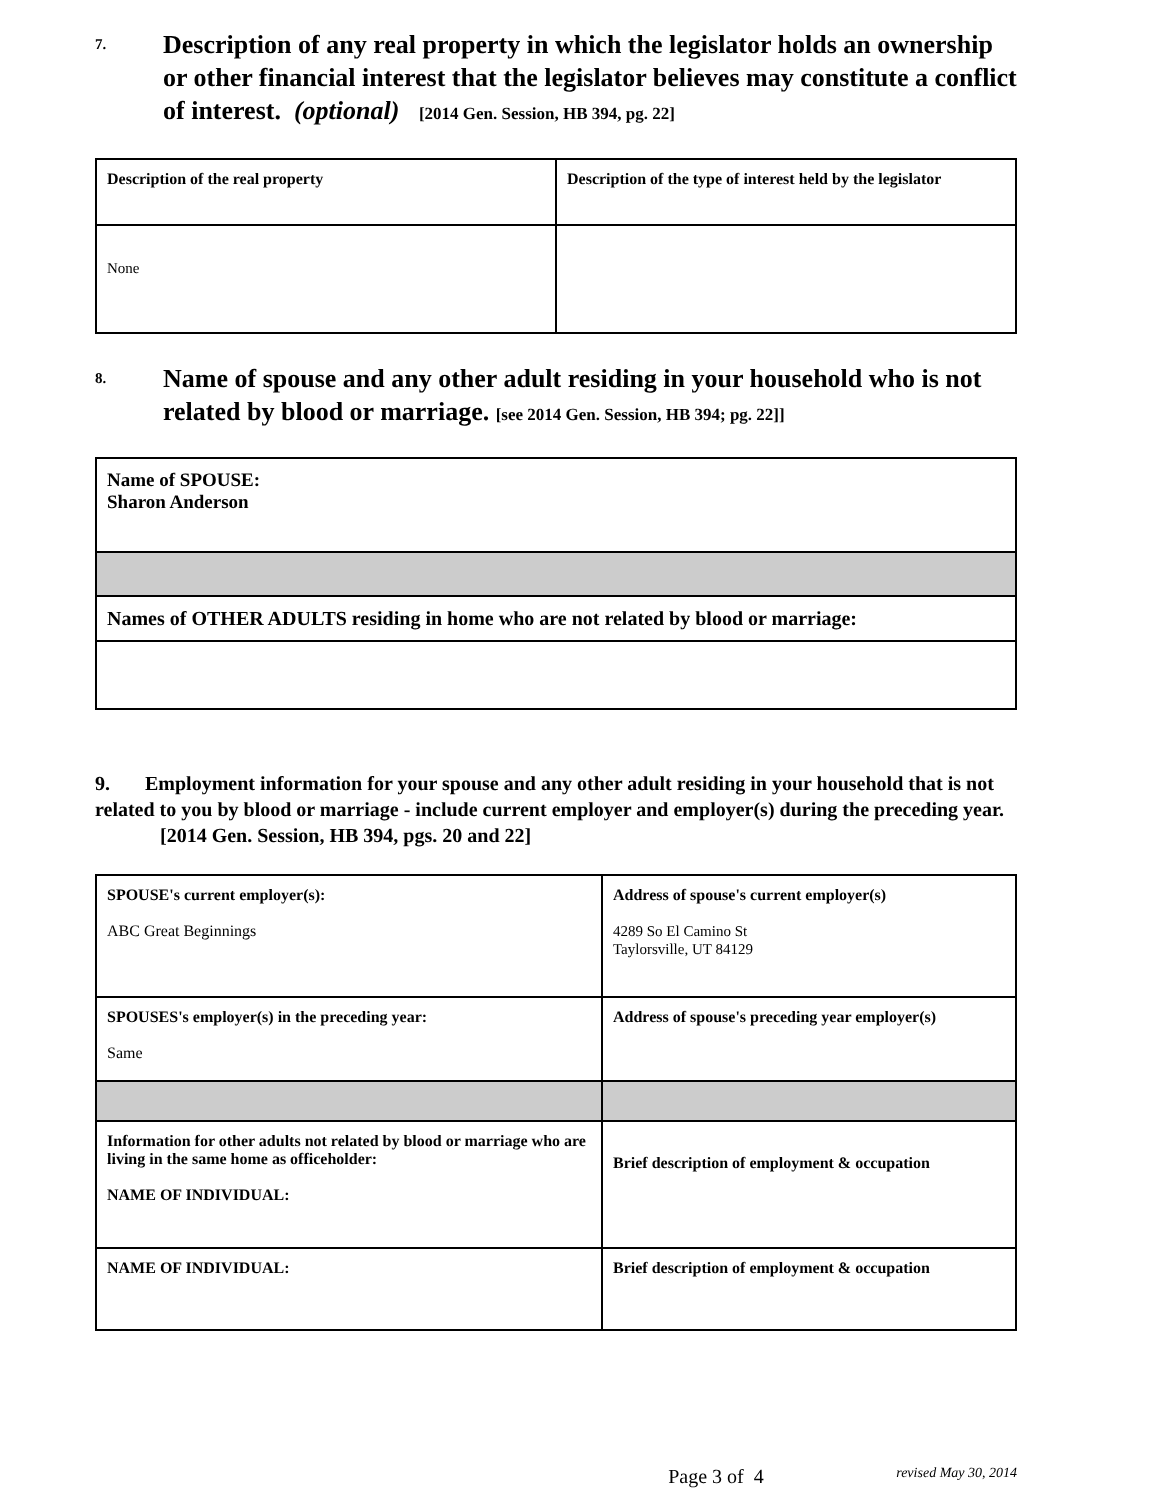7. Description of any real property in which the legislator holds an ownership or other financial interest that the legislator believes may constitute a conflict of interest. (optional) [2014 Gen. Session, HB 394, pg. 22]
| Description of the real property | Description of the type of interest held by the legislator |
| None | |
8. Name of spouse and any other adult residing in your household who is not related by blood or marriage. [see 2014 Gen. Session, HB 394; pg. 22]]
| Name of SPOUSE: Sharon Anderson |
| Names of OTHER ADULTS residing in home who are not related by blood or marriage: |
9. Employment information for your spouse and any other adult residing in your household that is not related to you by blood or marriage - include current employer and employer(s) during the preceding year.
[2014 Gen. Session, HB 394, pgs. 20 and 22]
| SPOUSE's current employer(s): ABC Great Beginnings | Address of spouse's current employer(s) 4289 So El Camino St Taylorsville, UT 84129 |
| SPOUSES's employer(s) in the preceding year: Same | Address of spouse's preceding year employer(s) |
| Information for other adults not related by blood or marriage who are living in the same home as officeholder: NAME OF INDIVIDUAL: | Brief description of employment & occupation |
| NAME OF INDIVIDUAL: | Brief description of employment & occupation |
Page 3 of 4 revised May 30, 2014